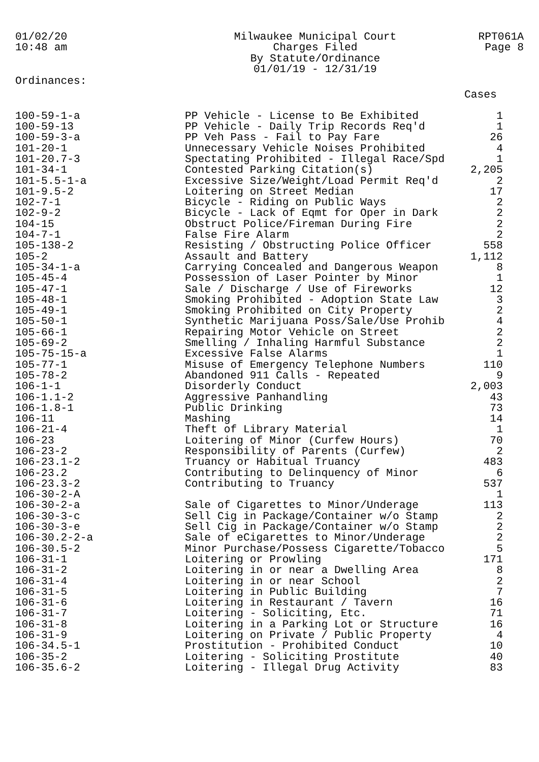01/02/20
10:48 am
Milwaukee Municipal Court
Charges Filed
By Statute/Ordinance
01/01/19 - 12/31/19
RPT061A
Page 8
Ordinances:
| | | Cases |
| --- | --- | --- |
| 100-59-1-a | PP Vehicle - License to Be Exhibited | 1 |
| 100-59-13 | PP Vehicle - Daily Trip Records Req'd | 1 |
| 100-59-3-a | PP Veh Pass - Fail to Pay Fare | 26 |
| 101-20-1 | Unnecessary Vehicle Noises Prohibited | 4 |
| 101-20.7-3 | Spectating Prohibited - Illegal Race/Spd | 1 |
| 101-34-1 | Contested Parking Citation(s) | 2,205 |
| 101-5.5-1-a | Excessive Size/Weight/Load Permit Req'd | 2 |
| 101-9.5-2 | Loitering on Street Median | 17 |
| 102-7-1 | Bicycle - Riding on Public Ways | 2 |
| 102-9-2 | Bicycle - Lack of Eqmt for Oper in Dark | 2 |
| 104-15 | Obstruct Police/Fireman During Fire | 2 |
| 104-7-1 | False Fire Alarm | 2 |
| 105-138-2 | Resisting / Obstructing Police Officer | 558 |
| 105-2 | Assault and Battery | 1,112 |
| 105-34-1-a | Carrying Concealed and Dangerous Weapon | 8 |
| 105-45-4 | Possession of Laser Pointer by Minor | 1 |
| 105-47-1 | Sale / Discharge / Use of Fireworks | 12 |
| 105-48-1 | Smoking Prohibited - Adoption State Law | 3 |
| 105-49-1 | Smoking Prohibited on City Property | 2 |
| 105-50-1 | Synthetic Marijuana Poss/Sale/Use Prohib | 4 |
| 105-66-1 | Repairing Motor Vehicle on Street | 2 |
| 105-69-2 | Smelling / Inhaling Harmful Substance | 2 |
| 105-75-15-a | Excessive False Alarms | 1 |
| 105-77-1 | Misuse of Emergency Telephone Numbers | 110 |
| 105-78-2 | Abandoned 911 Calls - Repeated | 9 |
| 106-1-1 | Disorderly Conduct | 2,003 |
| 106-1.1-2 | Aggressive Panhandling | 43 |
| 106-1.8-1 | Public Drinking | 73 |
| 106-11 | Mashing | 14 |
| 106-21-4 | Theft of Library Material | 1 |
| 106-23 | Loitering of Minor (Curfew Hours) | 70 |
| 106-23-2 | Responsibility of Parents (Curfew) | 2 |
| 106-23.1-2 | Truancy or Habitual Truancy | 483 |
| 106-23.2 | Contributing to Delinquency of Minor | 6 |
| 106-23.3-2 | Contributing to Truancy | 537 |
| 106-30-2-A | | 1 |
| 106-30-2-a | Sale of Cigarettes to Minor/Underage | 113 |
| 106-30-3-c | Sell Cig in Package/Container w/o Stamp | 2 |
| 106-30-3-e | Sell Cig in Package/Container w/o Stamp | 2 |
| 106-30.2-2-a | Sale of eCigarettes to Minor/Underage | 2 |
| 106-30.5-2 | Minor Purchase/Possess Cigarette/Tobacco | 5 |
| 106-31-1 | Loitering or Prowling | 171 |
| 106-31-2 | Loitering in or near a Dwelling Area | 8 |
| 106-31-4 | Loitering in or near School | 2 |
| 106-31-5 | Loitering in Public Building | 7 |
| 106-31-6 | Loitering in Restaurant / Tavern | 16 |
| 106-31-7 | Loitering - Soliciting, Etc. | 71 |
| 106-31-8 | Loitering in a Parking Lot or Structure | 16 |
| 106-31-9 | Loitering on Private / Public Property | 4 |
| 106-34.5-1 | Prostitution - Prohibited Conduct | 10 |
| 106-35-2 | Loitering - Soliciting Prostitute | 40 |
| 106-35.6-2 | Loitering - Illegal Drug Activity | 83 |